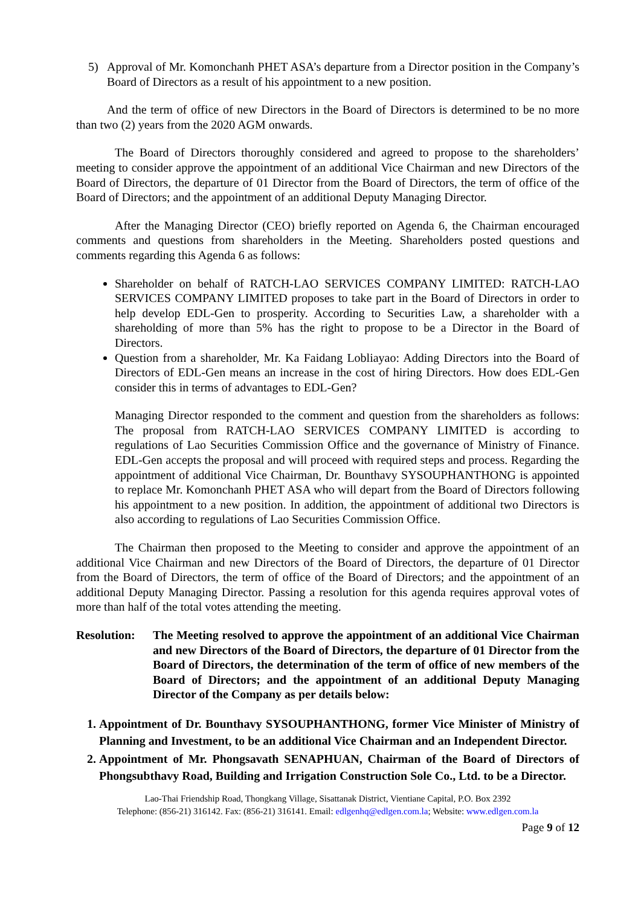5) Approval of Mr. Komonchanh PHET ASA’s departure from a Director position in the Company’s Board of Directors as a result of his appointment to a new position.
And the term of office of new Directors in the Board of Directors is determined to be no more than two (2) years from the 2020 AGM onwards.
The Board of Directors thoroughly considered and agreed to propose to the shareholders’ meeting to consider approve the appointment of an additional Vice Chairman and new Directors of the Board of Directors, the departure of 01 Director from the Board of Directors, the term of office of the Board of Directors; and the appointment of an additional Deputy Managing Director.
After the Managing Director (CEO) briefly reported on Agenda 6, the Chairman encouraged comments and questions from shareholders in the Meeting. Shareholders posted questions and comments regarding this Agenda 6 as follows:
Shareholder on behalf of RATCH-LAO SERVICES COMPANY LIMITED: RATCH-LAO SERVICES COMPANY LIMITED proposes to take part in the Board of Directors in order to help develop EDL-Gen to prosperity. According to Securities Law, a shareholder with a shareholding of more than 5% has the right to propose to be a Director in the Board of Directors.
Question from a shareholder, Mr. Ka Faidang Lobliayao: Adding Directors into the Board of Directors of EDL-Gen means an increase in the cost of hiring Directors. How does EDL-Gen consider this in terms of advantages to EDL-Gen?
Managing Director responded to the comment and question from the shareholders as follows: The proposal from RATCH-LAO SERVICES COMPANY LIMITED is according to regulations of Lao Securities Commission Office and the governance of Ministry of Finance. EDL-Gen accepts the proposal and will proceed with required steps and process. Regarding the appointment of additional Vice Chairman, Dr. Bounthavy SYSOUPHANTHONG is appointed to replace Mr. Komonchanh PHET ASA who will depart from the Board of Directors following his appointment to a new position. In addition, the appointment of additional two Directors is also according to regulations of Lao Securities Commission Office.
The Chairman then proposed to the Meeting to consider and approve the appointment of an additional Vice Chairman and new Directors of the Board of Directors, the departure of 01 Director from the Board of Directors, the term of office of the Board of Directors; and the appointment of an additional Deputy Managing Director. Passing a resolution for this agenda requires approval votes of more than half of the total votes attending the meeting.
Resolution:
The Meeting resolved to approve the appointment of an additional Vice Chairman and new Directors of the Board of Directors, the departure of 01 Director from the Board of Directors, the determination of the term of office of new members of the Board of Directors; and the appointment of an additional Deputy Managing Director of the Company as per details below:
1. Appointment of Dr. Bounthavy SYSOUPHANTHONG, former Vice Minister of Ministry of Planning and Investment, to be an additional Vice Chairman and an Independent Director.
2. Appointment of Mr. Phongsavath SENAPHUAN, Chairman of the Board of Directors of Phongsubthavy Road, Building and Irrigation Construction Sole Co., Ltd. to be a Director.
Lao-Thai Friendship Road, Thongkang Village, Sisattanak District, Vientiane Capital, P.O. Box 2392
Telephone: (856-21) 316142. Fax: (856-21) 316141. Email: edlgenhq@edlgen.com.la; Website: www.edlgen.com.la
Page 9 of 12